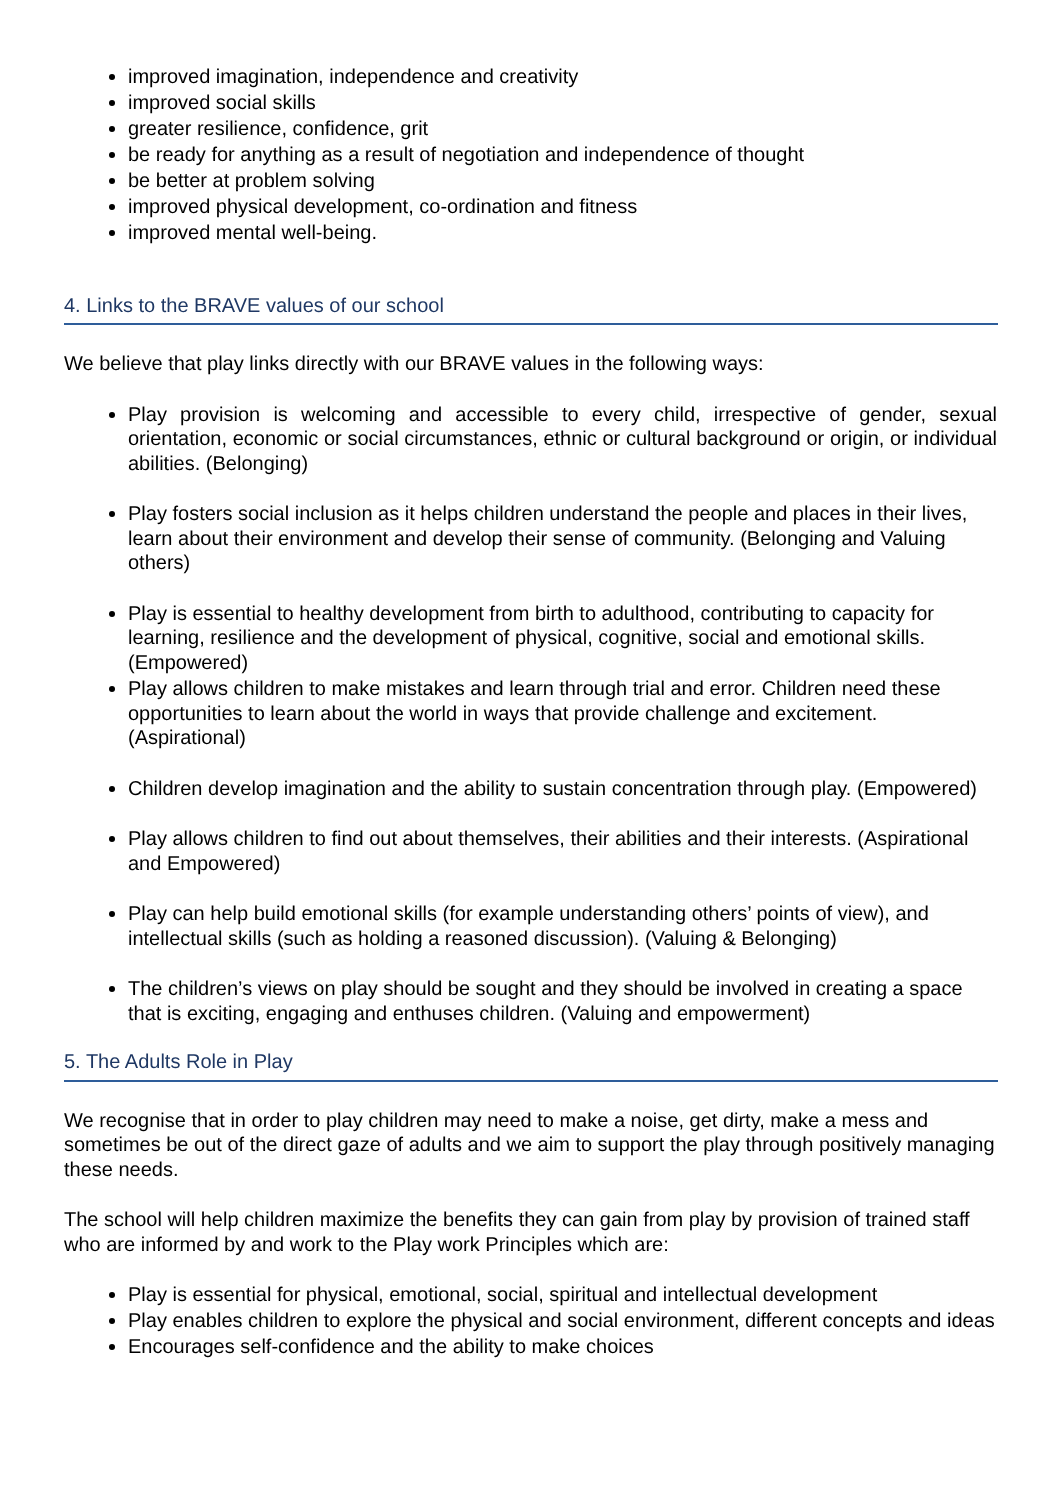improved imagination, independence and creativity
improved social skills
greater resilience, confidence, grit
be ready for anything as a result of negotiation and independence of thought
be better at problem solving
improved physical development, co-ordination and fitness
improved mental well-being.
4. Links to the BRAVE values of our school
We believe that play links directly with our BRAVE values in the following ways:
Play provision is welcoming and accessible to every child, irrespective of gender, sexual orientation, economic or social circumstances, ethnic or cultural background or origin, or individual abilities. (Belonging)
Play fosters social inclusion as it helps children understand the people and places in their lives, learn about their environment and develop their sense of community. (Belonging and Valuing others)
Play is essential to healthy development from birth to adulthood, contributing to capacity for learning, resilience and the development of physical, cognitive, social and emotional skills. (Empowered)
Play allows children to make mistakes and learn through trial and error. Children need these opportunities to learn about the world in ways that provide challenge and excitement. (Aspirational)
Children develop imagination and the ability to sustain concentration through play. (Empowered)
Play allows children to find out about themselves, their abilities and their interests. (Aspirational and Empowered)
Play can help build emotional skills (for example understanding others’ points of view), and intellectual skills (such as holding a reasoned discussion). (Valuing & Belonging)
The children’s views on play should be sought and they should be involved in creating a space that is exciting, engaging and enthuses children. (Valuing and empowerment)
5. The Adults Role in Play
We recognise that in order to play children may need to make a noise, get dirty, make a mess and sometimes be out of the direct gaze of adults and we aim to support the play through positively managing these needs.
The school will help children maximize the benefits they can gain from play by provision of trained staff who are informed by and work to the Play work Principles which are:
Play is essential for physical, emotional, social, spiritual and intellectual development
Play enables children to explore the physical and social environment, different concepts and ideas
Encourages self-confidence and the ability to make choices